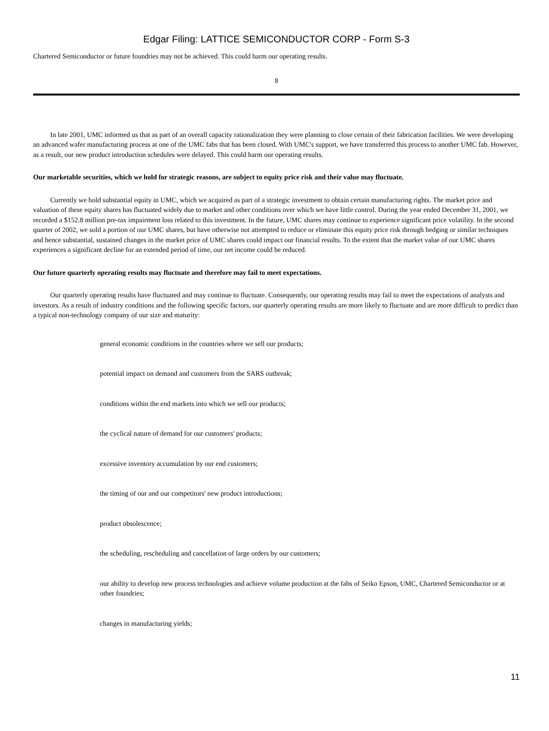Edgar Filing: LATTICE SEMICONDUCTOR CORP - Form S-3
Chartered Semiconductor or future foundries may not be achieved. This could harm our operating results.
8
In late 2001, UMC informed us that as part of an overall capacity rationalization they were planning to close certain of their fabrication facilities. We were developing an advanced wafer manufacturing process at one of the UMC fabs that has been closed. With UMC's support, we have transferred this process to another UMC fab. However, as a result, our new product introduction schedules were delayed. This could harm our operating results.
Our marketable securities, which we hold for strategic reasons, are subject to equity price risk and their value may fluctuate.
Currently we hold substantial equity in UMC, which we acquired as part of a strategic investment to obtain certain manufacturing rights. The market price and valuation of these equity shares has fluctuated widely due to market and other conditions over which we have little control. During the year ended December 31, 2001, we recorded a $152.8 million pre-tax impairment loss related to this investment. In the future, UMC shares may continue to experience significant price volatility. In the second quarter of 2002, we sold a portion of our UMC shares, but have otherwise not attempted to reduce or eliminate this equity price risk through hedging or similar techniques and hence substantial, sustained changes in the market price of UMC shares could impact our financial results. To the extent that the market value of our UMC shares experiences a significant decline for an extended period of time, our net income could be reduced.
Our future quarterly operating results may fluctuate and therefore may fail to meet expectations.
Our quarterly operating results have fluctuated and may continue to fluctuate. Consequently, our operating results may fail to meet the expectations of analysts and investors. As a result of industry conditions and the following specific factors, our quarterly operating results are more likely to fluctuate and are more difficult to predict than a typical non-technology company of our size and maturity:
general economic conditions in the countries where we sell our products;
potential impact on demand and customers from the SARS outbreak;
conditions within the end markets into which we sell our products;
the cyclical nature of demand for our customers' products;
excessive inventory accumulation by our end customers;
the timing of our and our competitors' new product introductions;
product obsolescence;
the scheduling, rescheduling and cancellation of large orders by our customers;
our ability to develop new process technologies and achieve volume production at the fabs of Seiko Epson, UMC, Chartered Semiconductor or at other foundries;
changes in manufacturing yields;
11